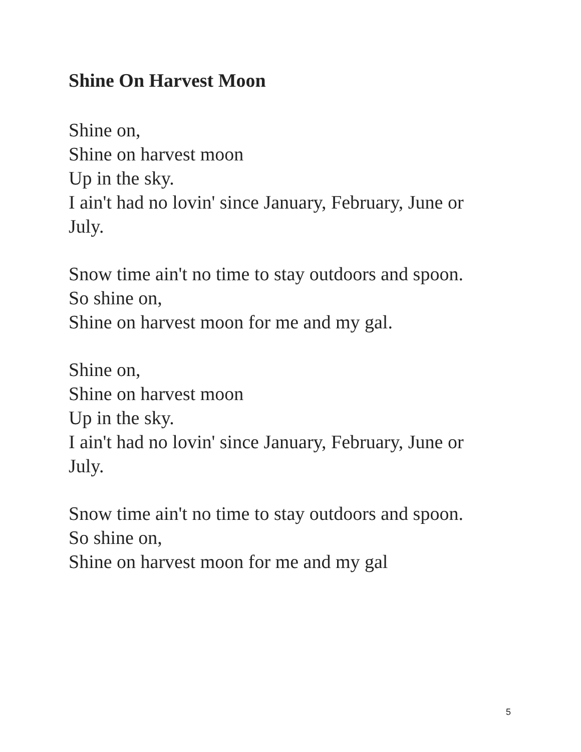Shine On Harvest Moon
Shine on,
Shine on harvest moon
Up in the sky.
I ain't had no lovin' since January, February, June or
July.
Snow time ain't no time to stay outdoors and spoon.
So shine on,
Shine on harvest moon for me and my gal.
Shine on,
Shine on harvest moon
Up in the sky.
I ain't had no lovin' since January, February, June or
July.
Snow time ain't no time to stay outdoors and spoon.
So shine on,
Shine on harvest moon for me and my gal
5